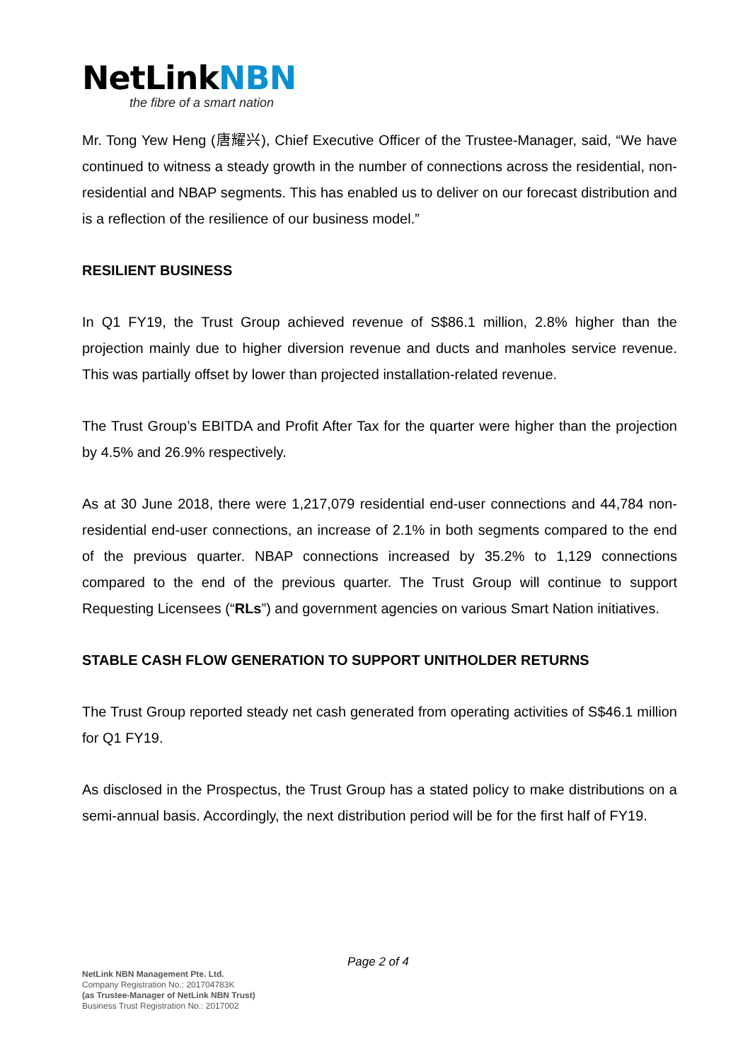NetLinkNBN
the fibre of a smart nation
Mr. Tong Yew Heng (唐耀兴), Chief Executive Officer of the Trustee-Manager, said, “We have continued to witness a steady growth in the number of connections across the residential, non-residential and NBAP segments. This has enabled us to deliver on our forecast distribution and is a reflection of the resilience of our business model.”
RESILIENT BUSINESS
In Q1 FY19, the Trust Group achieved revenue of S$86.1 million, 2.8% higher than the projection mainly due to higher diversion revenue and ducts and manholes service revenue. This was partially offset by lower than projected installation-related revenue.
The Trust Group’s EBITDA and Profit After Tax for the quarter were higher than the projection by 4.5% and 26.9% respectively.
As at 30 June 2018, there were 1,217,079 residential end-user connections and 44,784 non-residential end-user connections, an increase of 2.1% in both segments compared to the end of the previous quarter. NBAP connections increased by 35.2% to 1,129 connections compared to the end of the previous quarter. The Trust Group will continue to support Requesting Licensees (“RLs”) and government agencies on various Smart Nation initiatives.
STABLE CASH FLOW GENERATION TO SUPPORT UNITHOLDER RETURNS
The Trust Group reported steady net cash generated from operating activities of S$46.1 million for Q1 FY19.
As disclosed in the Prospectus, the Trust Group has a stated policy to make distributions on a semi-annual basis. Accordingly, the next distribution period will be for the first half of FY19.
Page 2 of 4
NetLink NBN Management Pte. Ltd.
Company Registration No.: 201704783K
(as Trustee-Manager of NetLink NBN Trust)
Business Trust Registration No.: 2017002